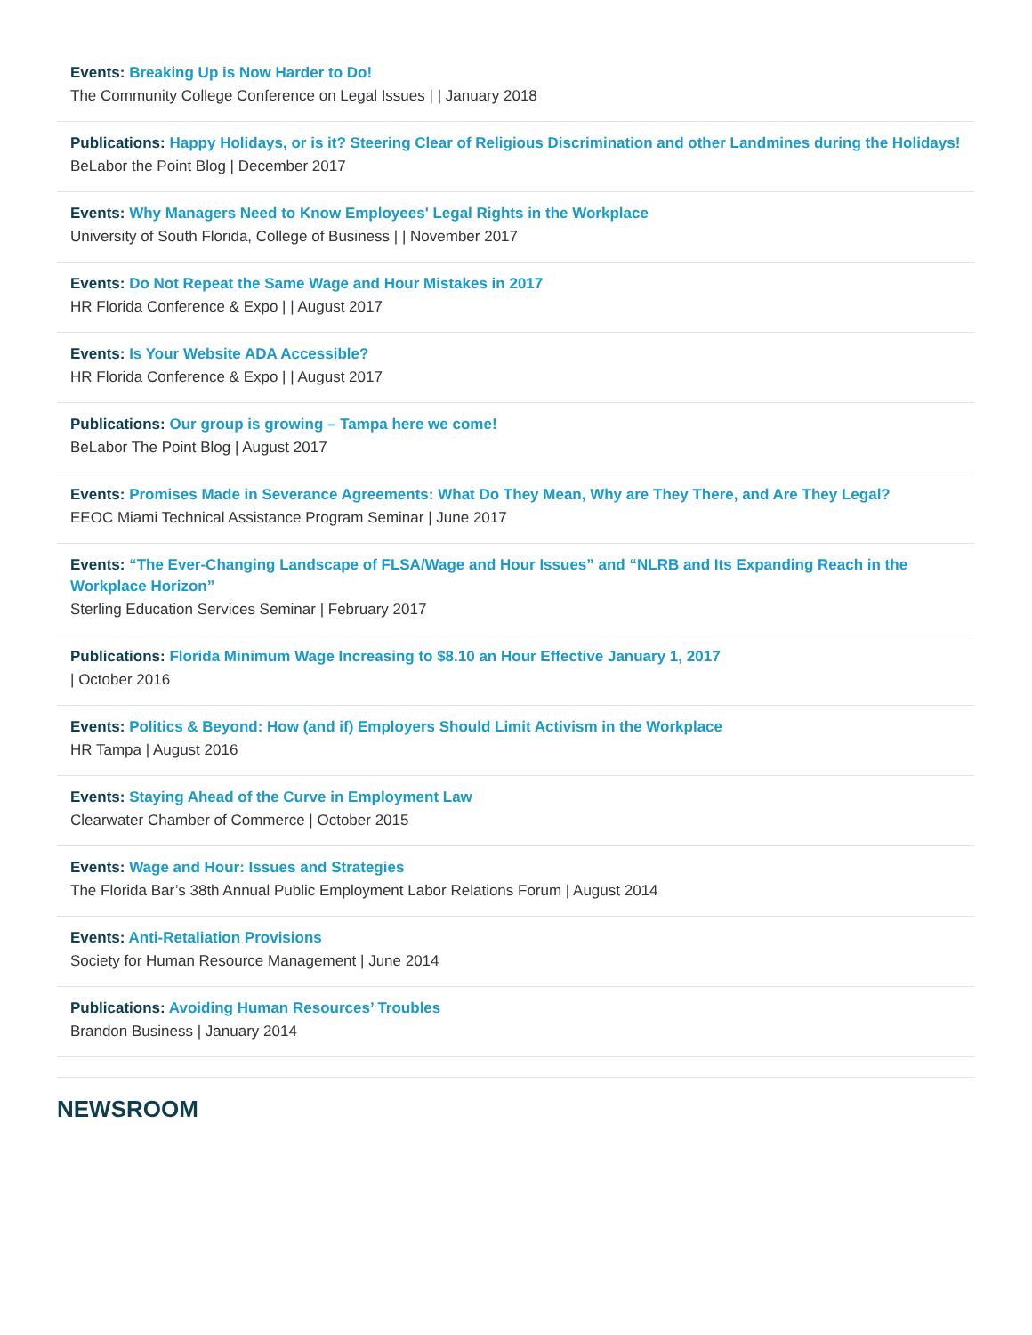Events: Breaking Up is Now Harder to Do!
The Community College Conference on Legal Issues | | January 2018
Publications: Happy Holidays, or is it? Steering Clear of Religious Discrimination and other Landmines during the Holidays!
BeLabor the Point Blog | December 2017
Events: Why Managers Need to Know Employees' Legal Rights in the Workplace
University of South Florida, College of Business | | November 2017
Events: Do Not Repeat the Same Wage and Hour Mistakes in 2017
HR Florida Conference & Expo | | August 2017
Events: Is Your Website ADA Accessible?
HR Florida Conference & Expo | | August 2017
Publications: Our group is growing – Tampa here we come!
BeLabor The Point Blog | August 2017
Events: Promises Made in Severance Agreements: What Do They Mean, Why are They There, and Are They Legal?
EEOC Miami Technical Assistance Program Seminar | June 2017
Events: “The Ever-Changing Landscape of FLSA/Wage and Hour Issues” and “NLRB and Its Expanding Reach in the Workplace Horizon”
Sterling Education Services Seminar | February 2017
Publications: Florida Minimum Wage Increasing to $8.10 an Hour Effective January 1, 2017
| October 2016
Events: Politics & Beyond: How (and if) Employers Should Limit Activism in the Workplace
HR Tampa | August 2016
Events: Staying Ahead of the Curve in Employment Law
Clearwater Chamber of Commerce | October 2015
Events: Wage and Hour: Issues and Strategies
The Florida Bar’s 38th Annual Public Employment Labor Relations Forum | August 2014
Events: Anti-Retaliation Provisions
Society for Human Resource Management | June 2014
Publications: Avoiding Human Resources’ Troubles
Brandon Business | January 2014
NEWSROOM